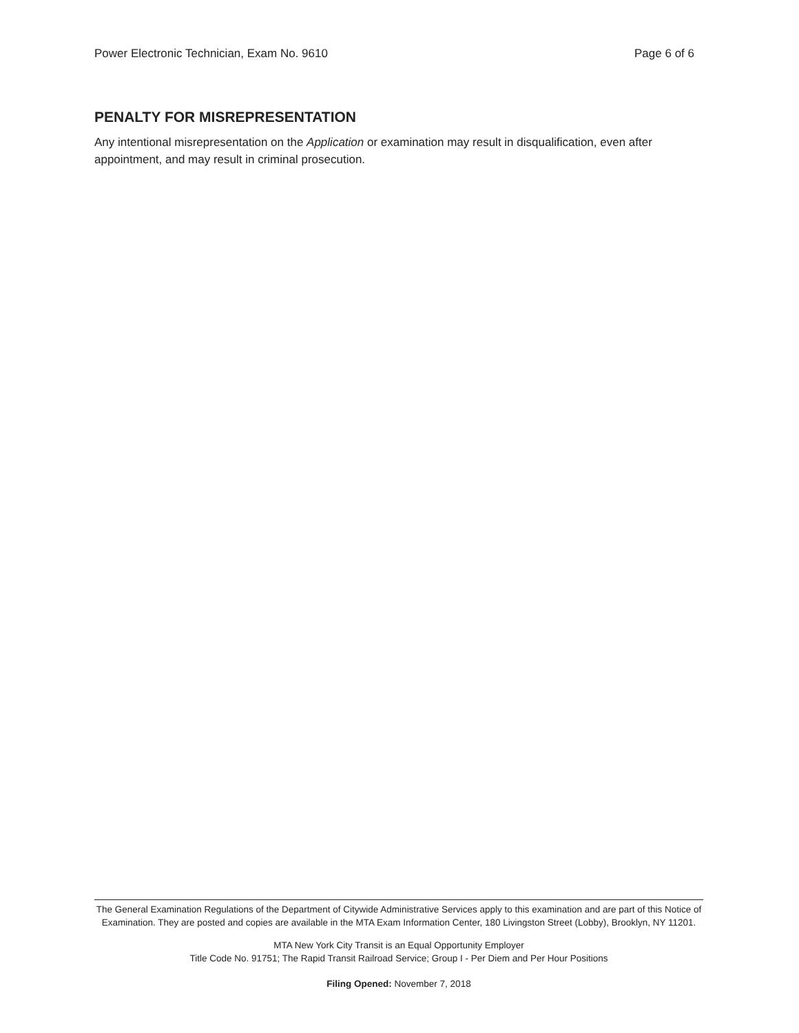Power Electronic Technician, Exam No. 9610 Page 6 of 6
PENALTY FOR MISREPRESENTATION
Any intentional misrepresentation on the Application or examination may result in disqualification, even after appointment, and may result in criminal prosecution.
The General Examination Regulations of the Department of Citywide Administrative Services apply to this examination and are part of this Notice of Examination. They are posted and copies are available in the MTA Exam Information Center, 180 Livingston Street (Lobby), Brooklyn, NY 11201.
MTA New York City Transit is an Equal Opportunity Employer
Title Code No. 91751; The Rapid Transit Railroad Service; Group I - Per Diem and Per Hour Positions
Filing Opened: November 7, 2018